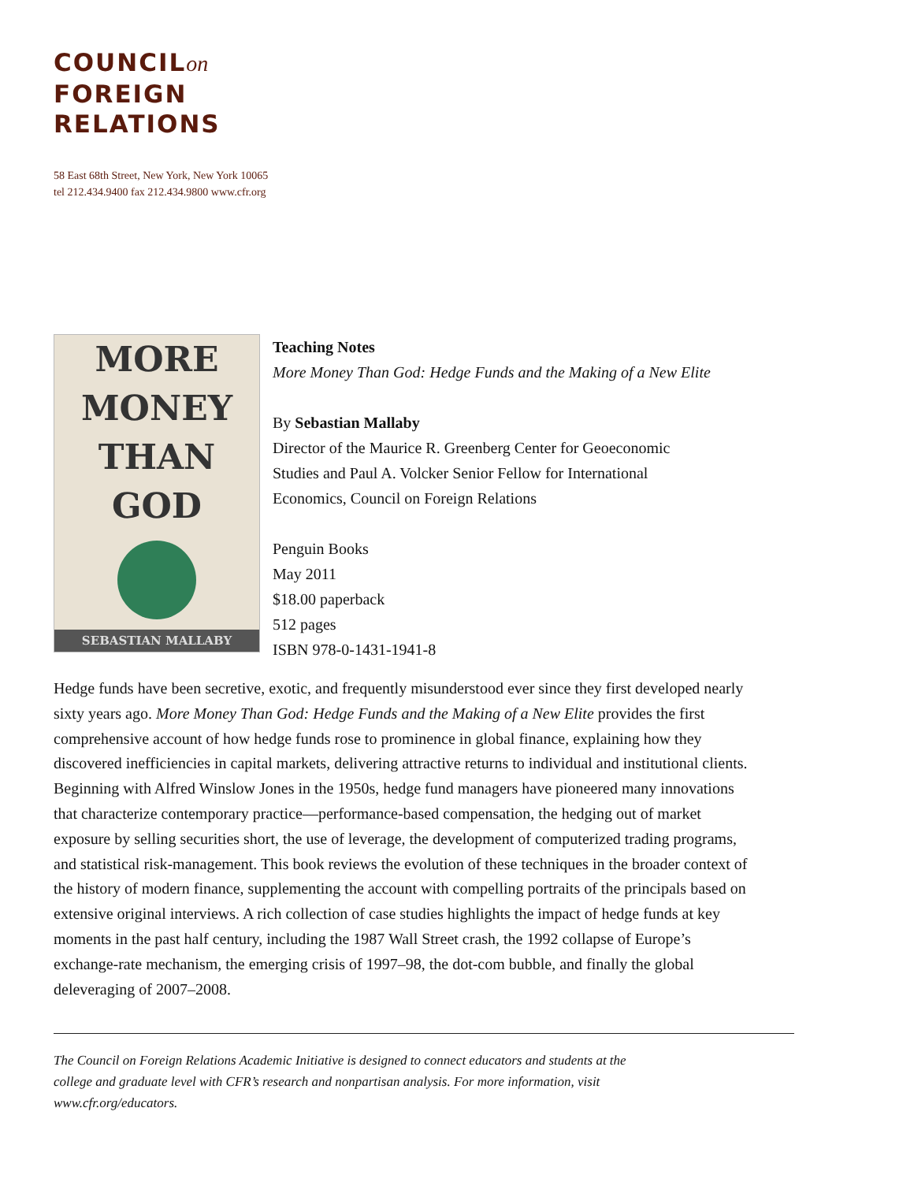COUNCILon
FOREIGN
RELATIONS
58 East 68th Street, New York, New York 10065
tel 212.434.9400 fax 212.434.9800 www.cfr.org
MORE
MONEY
THAN
GOD
SEBASTIAN MALLABY
Teaching Notes
More Money Than God: Hedge Funds and the Making of a New Elite
By Sebastian Mallaby
Director of the Maurice R. Greenberg Center for Geoeconomic
Studies and Paul A. Volcker Senior Fellow for International
Economics, Council on Foreign Relations
Penguin Books
May 2011
$18.00 paperback
512 pages
ISBN 978-0-1431-1941-8
Hedge funds have been secretive, exotic, and frequently misunderstood ever since they first developed nearly sixty years ago. More Money Than God: Hedge Funds and the Making of a New Elite provides the first comprehensive account of how hedge funds rose to prominence in global finance, explaining how they discovered inefficiencies in capital markets, delivering attractive returns to individual and institutional clients. Beginning with Alfred Winslow Jones in the 1950s, hedge fund managers have pioneered many innovations that characterize contemporary practice—performance-based compensation, the hedging out of market exposure by selling securities short, the use of leverage, the development of computerized trading programs, and statistical risk-management. This book reviews the evolution of these techniques in the broader context of the history of modern finance, supplementing the account with compelling portraits of the principals based on extensive original interviews. A rich collection of case studies highlights the impact of hedge funds at key moments in the past half century, including the 1987 Wall Street crash, the 1992 collapse of Europe’s exchange-rate mechanism, the emerging crisis of 1997–98, the dot-com bubble, and finally the global deleveraging of 2007–2008.
The Council on Foreign Relations Academic Initiative is designed to connect educators and students at the college and graduate level with CFR’s research and nonpartisan analysis. For more information, visit www.cfr.org/educators.